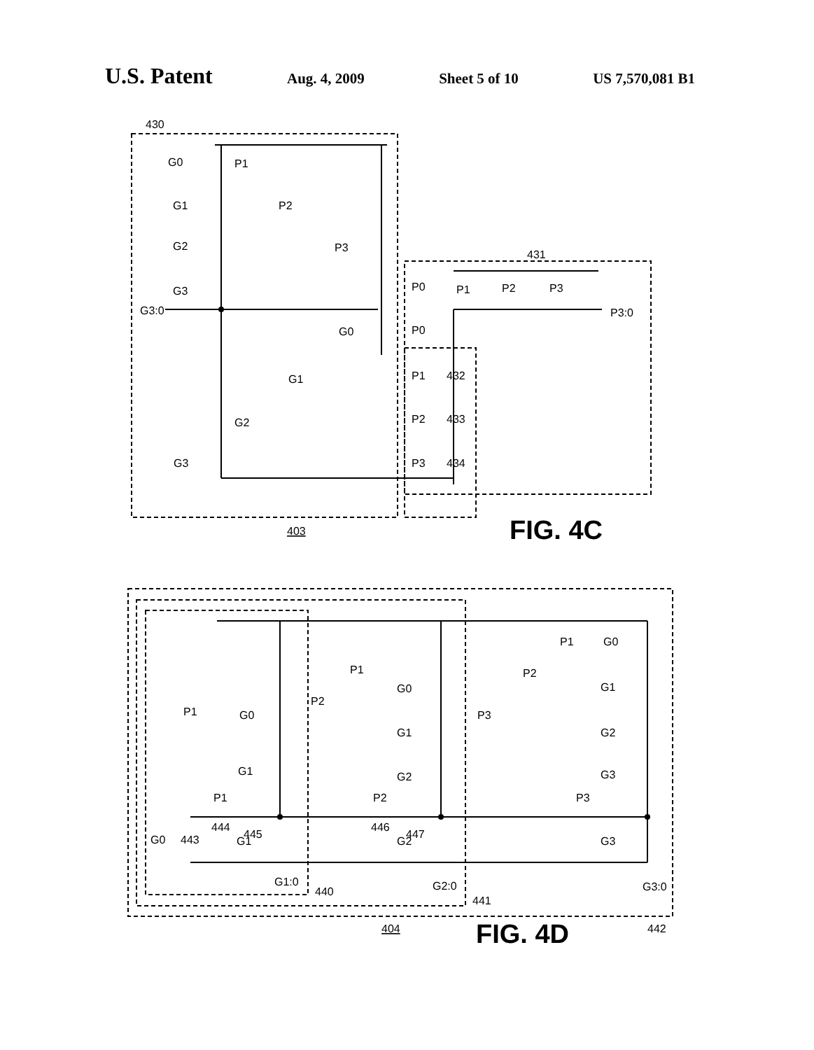U.S. Patent Aug. 4, 2009 Sheet 5 of 10 US 7,570,081 B1
430
431
G0
P1
G1
P2
G2
P3
G3
G3:0
P0
P1
P2
P3
P3:0
P0
G0
P1
432
G1
P2
433
G2
P3
434
G3
403
FIG. 4C
P1
G0
P2
P1
G0
G1
G1
G2
P1
P2
P3
P3
P2
P1
G0
G1
G2
G3
G3
444
445
G0
443
G1
446
447
G2
G1:0
440
G2:0
441
G3:0
404
442
FIG. 4D